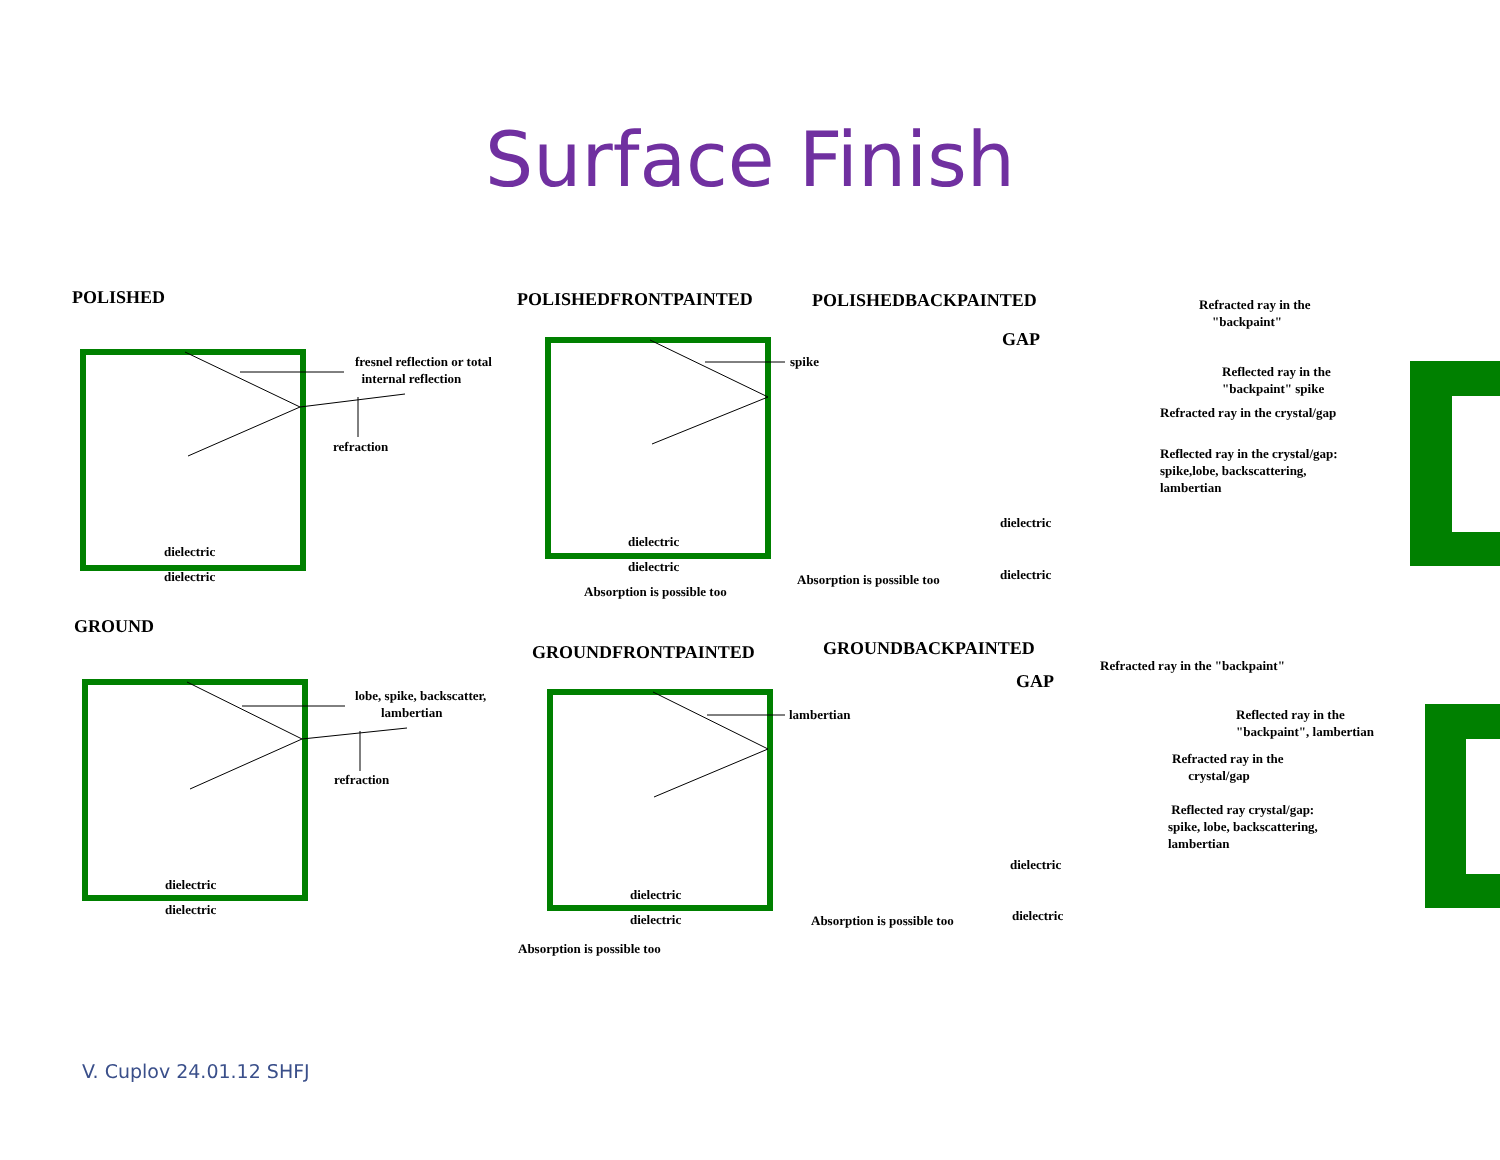Surface Finish
POLISHED
fresnel reflection or total
internal reflection
refraction
dielectric
dielectric
POLISHEDFRONTPAINTED POLISHEDBACKPAINTED
spike
dielectric
dielectric
Absorption is possible too
GAP
Refracted ray in the
"backpaint"
Reflected ray in the
"backpaint" spike
Refracted ray in the crystal/gap
Reflected ray in the crystal/gap:
spike,lobe, backscattering,
lambertian
dielectric
Absorption is possible too dielectric
GROUND
lobe, spike, backscatter,
lambertian
refraction
dielectric
dielectric
GROUNDFRONTPAINTED GROUNDBACKPAINTED
lambertian
dielectric
dielectric
Absorption is possible too
GAP
Refracted ray in the "backpaint"
Reflected ray in the
"backpaint", lambertian
Refracted ray in the
crystal/gap
Reflected ray crystal/gap:
spike, lobe, backscattering,
lambertian
dielectric
Absorption is possible too dielectric
V. Cuplov 24.01.12 SHFJ